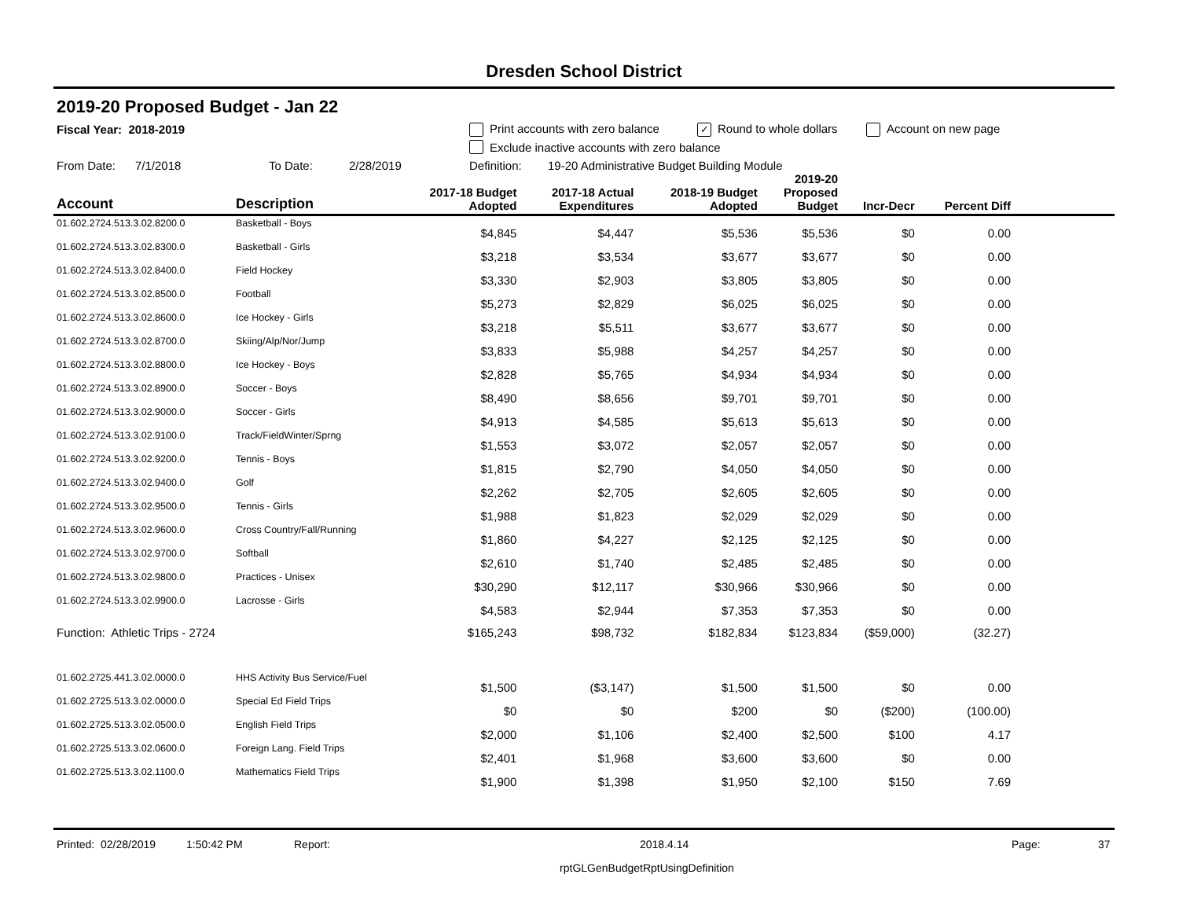Dresden School District
2019-20 Proposed Budget - Jan 22
Fiscal Year: 2018-2019 Print accounts with zero balance ✓ Round to whole dollars Account on new page
Exclude inactive accounts with zero balance
From Date: 7/1/2018 To Date: 2/28/2019 Definition: 19-20 Administrative Budget Building Module
| Account | Description | 2017-18 Budget Adopted | 2017-18 Actual Expenditures | 2018-19 Budget Adopted | 2019-20 Proposed Budget | Incr-Decr | Percent Diff | |
| --- | --- | --- | --- | --- | --- | --- | --- | --- |
| 01.602.2724.513.3.02.8200.0 | Basketball - Boys | $4,845 | $4,447 | $5,536 | $5,536 | $0 | 0.00 | |
| 01.602.2724.513.3.02.8300.0 | Basketball - Girls | $3,218 | $3,534 | $3,677 | $3,677 | $0 | 0.00 | |
| 01.602.2724.513.3.02.8400.0 | Field Hockey | $3,330 | $2,903 | $3,805 | $3,805 | $0 | 0.00 | |
| 01.602.2724.513.3.02.8500.0 | Football | $5,273 | $2,829 | $6,025 | $6,025 | $0 | 0.00 | |
| 01.602.2724.513.3.02.8600.0 | Ice Hockey - Girls | $3,218 | $5,511 | $3,677 | $3,677 | $0 | 0.00 | |
| 01.602.2724.513.3.02.8700.0 | Skiing/Alp/Nor/Jump | $3,833 | $5,988 | $4,257 | $4,257 | $0 | 0.00 | |
| 01.602.2724.513.3.02.8800.0 | Ice Hockey - Boys | $2,828 | $5,765 | $4,934 | $4,934 | $0 | 0.00 | |
| 01.602.2724.513.3.02.8900.0 | Soccer - Boys | $8,490 | $8,656 | $9,701 | $9,701 | $0 | 0.00 | |
| 01.602.2724.513.3.02.9000.0 | Soccer - Girls | $4,913 | $4,585 | $5,613 | $5,613 | $0 | 0.00 | |
| 01.602.2724.513.3.02.9100.0 | Track/FieldWinter/Sprng | $1,553 | $3,072 | $2,057 | $2,057 | $0 | 0.00 | |
| 01.602.2724.513.3.02.9200.0 | Tennis - Boys | $1,815 | $2,790 | $4,050 | $4,050 | $0 | 0.00 | |
| 01.602.2724.513.3.02.9400.0 | Golf | $2,262 | $2,705 | $2,605 | $2,605 | $0 | 0.00 | |
| 01.602.2724.513.3.02.9500.0 | Tennis - Girls | $1,988 | $1,823 | $2,029 | $2,029 | $0 | 0.00 | |
| 01.602.2724.513.3.02.9600.0 | Cross Country/Fall/Running | $1,860 | $4,227 | $2,125 | $2,125 | $0 | 0.00 | |
| 01.602.2724.513.3.02.9700.0 | Softball | $2,610 | $1,740 | $2,485 | $2,485 | $0 | 0.00 | |
| 01.602.2724.513.3.02.9800.0 | Practices - Unisex | $30,290 | $12,117 | $30,966 | $30,966 | $0 | 0.00 | |
| 01.602.2724.513.3.02.9900.0 | Lacrosse - Girls | $4,583 | $2,944 | $7,353 | $7,353 | $0 | 0.00 | |
| Function: Athletic Trips - 2724 | | $165,243 | $98,732 | $182,834 | $123,834 | ($59,000) | (32.27) | |
| 01.602.2725.441.3.02.0000.0 | HHS Activity Bus Service/Fuel | $1,500 | ($3,147) | $1,500 | $1,500 | $0 | 0.00 | |
| 01.602.2725.513.3.02.0000.0 | Special Ed Field Trips | $0 | $0 | $200 | $0 | ($200) | (100.00) | |
| 01.602.2725.513.3.02.0500.0 | English Field Trips | $2,000 | $1,106 | $2,400 | $2,500 | $100 | 4.17 | |
| 01.602.2725.513.3.02.0600.0 | Foreign Lang. Field Trips | $2,401 | $1,968 | $3,600 | $3,600 | $0 | 0.00 | |
| 01.602.2725.513.3.02.1100.0 | Mathematics Field Trips | $1,900 | $1,398 | $1,950 | $2,100 | $150 | 7.69 | |
Printed: 02/28/2019 1:50:42 PM Report: 2018.4.14 Page: 37
rptGLGenBudgetRptUsingDefinition